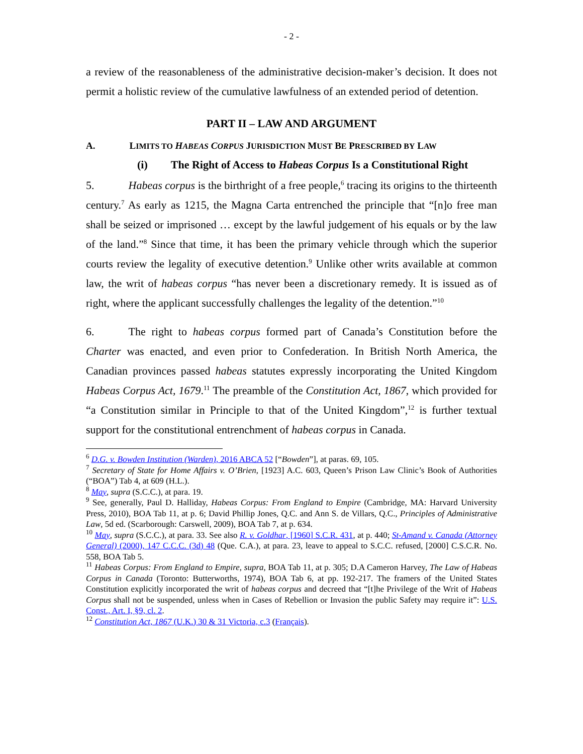- 2 -
a review of the reasonableness of the administrative decision-maker’s decision. It does not permit a holistic review of the cumulative lawfulness of an extended period of detention.
PART II – LAW AND ARGUMENT
A. LIMITS TO HABEAS CORPUS JURISDICTION MUST BE PRESCRIBED BY LAW
(i) The Right of Access to Habeas Corpus Is a Constitutional Right
5. Habeas corpus is the birthright of a free people,<sup>6</sup> tracing its origins to the thirteenth century.<sup>7</sup> As early as 1215, the Magna Carta entrenched the principle that “[n]o free man shall be seized or imprisoned … except by the lawful judgement of his equals or by the law of the land.”<sup>8</sup> Since that time, it has been the primary vehicle through which the superior courts review the legality of executive detention.<sup>9</sup> Unlike other writs available at common law, the writ of habeas corpus “has never been a discretionary remedy. It is issued as of right, where the applicant successfully challenges the legality of the detention.”<sup>10</sup>
6. The right to habeas corpus formed part of Canada’s Constitution before the Charter was enacted, and even prior to Confederation. In British North America, the Canadian provinces passed habeas statutes expressly incorporating the United Kingdom Habeas Corpus Act, 1679.<sup>11</sup> The preamble of the Constitution Act, 1867, which provided for “a Constitution similar in Principle to that of the United Kingdom”,<sup>12</sup> is further textual support for the constitutional entrenchment of habeas corpus in Canada.
<sup>6</sup> D.G. v. Bowden Institution (Warden), 2016 ABCA 52 [“Bowden”], at paras. 69, 105.
<sup>7</sup> Secretary of State for Home Affairs v. O’Brien, [1923] A.C. 603, Queen’s Prison Law Clinic’s Book of Authorities (“BOA”) Tab 4, at 609 (H.L.).
<sup>8</sup> May, supra (S.C.C.), at para. 19.
<sup>9</sup> See, generally, Paul D. Halliday, Habeas Corpus: From England to Empire (Cambridge, MA: Harvard University Press, 2010), BOA Tab 11, at p. 6; David Phillip Jones, Q.C. and Ann S. de Villars, Q.C., Principles of Administrative Law, 5d ed. (Scarborough: Carswell, 2009), BOA Tab 7, at p. 634.
<sup>10</sup> May, supra (S.C.C.), at para. 33. See also R. v. Goldhar, [1960] S.C.R. 431, at p. 440; St-Amand v. Canada (Attorney General) (2000), 147 C.C.C. (3d) 48 (Que. C.A.), at para. 23, leave to appeal to S.C.C. refused, [2000] C.S.C.R. No. 558, BOA Tab 5.
<sup>11</sup> Habeas Corpus: From England to Empire, supra, BOA Tab 11, at p. 305; D.A Cameron Harvey, The Law of Habeas Corpus in Canada (Toronto: Butterworths, 1974), BOA Tab 6, at pp. 192-217. The framers of the United States Constitution explicitly incorporated the writ of habeas corpus and decreed that “[t]he Privilege of the Writ of Habeas Corpus shall not be suspended, unless when in Cases of Rebellion or Invasion the public Safety may require it”: U.S. Const., Art. I, §9, cl. 2.
<sup>12</sup> Constitution Act, 1867 (U.K.) 30 & 31 Victoria, c.3 (Français).